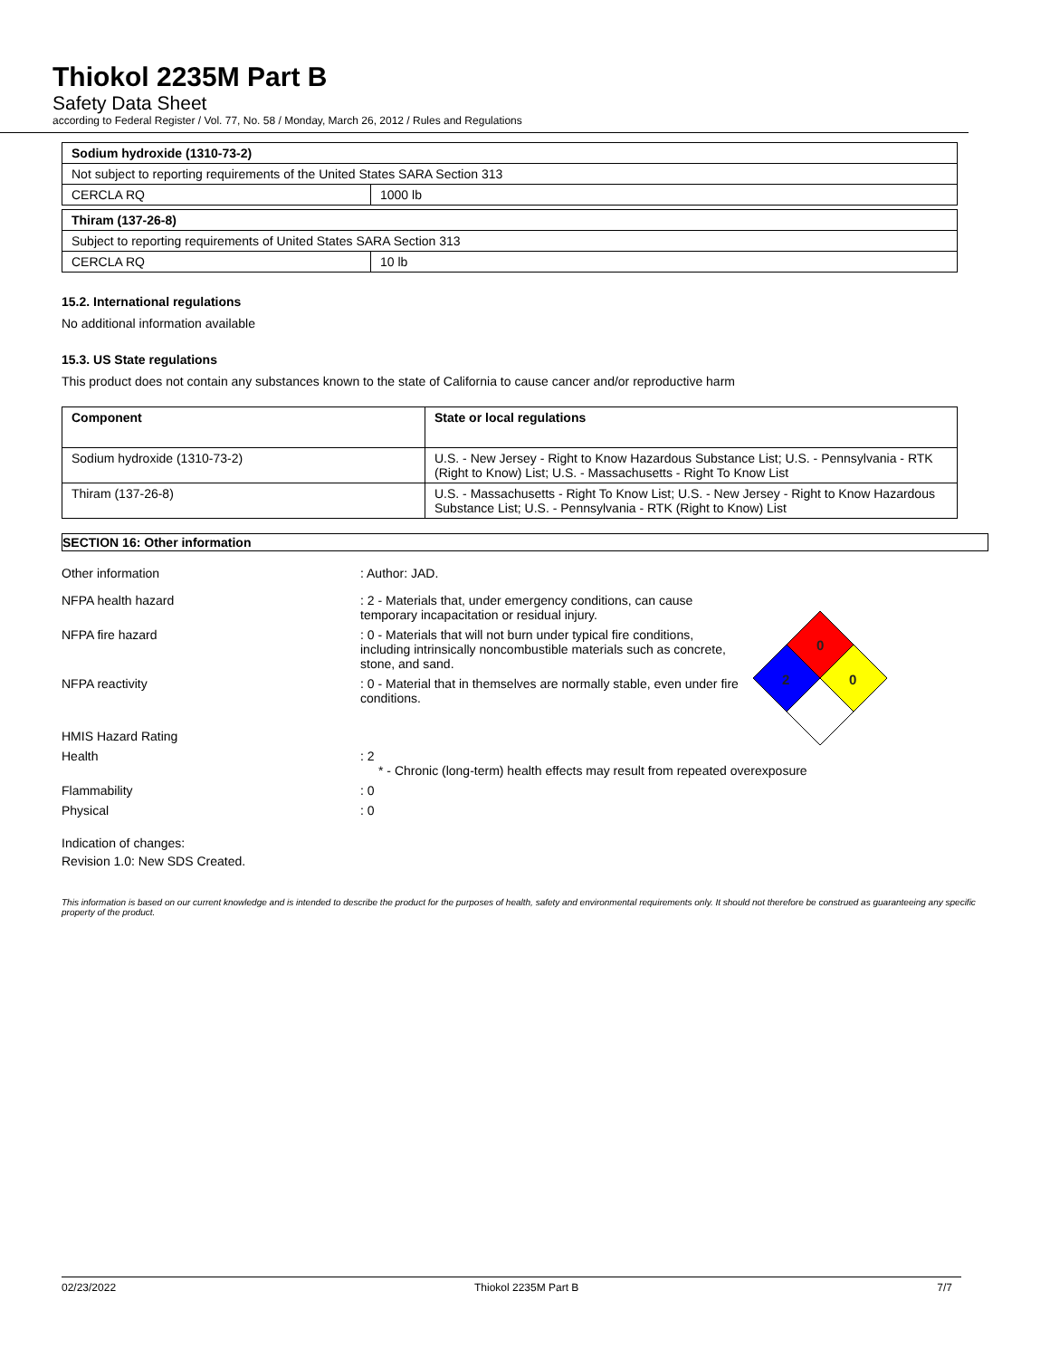Thiokol 2235M Part B
Safety Data Sheet
according to Federal Register / Vol. 77, No. 58 / Monday, March 26, 2012 / Rules and Regulations
| Sodium hydroxide (1310-73-2) | |
| --- | --- |
| Not subject to reporting requirements of the United States SARA Section 313 | |
| CERCLA RQ | 1000 lb |
| Thiram (137-26-8) | |
| --- | --- |
| Subject to reporting requirements of United States SARA Section 313 | |
| CERCLA RQ | 10 lb |
15.2. International regulations
No additional information available
15.3. US State regulations
This product does not contain any substances known to the state of California to cause cancer and/or reproductive harm
| Component | State or local regulations |
| --- | --- |
| Sodium hydroxide (1310-73-2) | U.S. - New Jersey - Right to Know Hazardous Substance List; U.S. - Pennsylvania - RTK (Right to Know) List; U.S. - Massachusetts - Right To Know List |
| Thiram (137-26-8) | U.S. - Massachusetts - Right To Know List; U.S. - New Jersey - Right to Know Hazardous Substance List; U.S. - Pennsylvania - RTK (Right to Know) List |
SECTION 16: Other information
0
2
0
Other information : Author: JAD.
NFPA health hazard : 2 - Materials that, under emergency conditions, can cause temporary incapacitation or residual injury.
NFPA fire hazard : 0 - Materials that will not burn under typical fire conditions, including intrinsically noncombustible materials such as concrete, stone, and sand.
NFPA reactivity : 0 - Material that in themselves are normally stable, even under fire conditions.
HMIS Hazard Rating
Health : 2
* - Chronic (long-term) health effects may result from repeated overexposure
Flammability : 0
Physical : 0
Indication of changes:
Revision 1.0: New SDS Created.
This information is based on our current knowledge and is intended to describe the product for the purposes of health, safety and environmental requirements only. It should not therefore be construed as guaranteeing any specific property of the product.
02/23/2022 Thiokol 2235M Part B 7/7